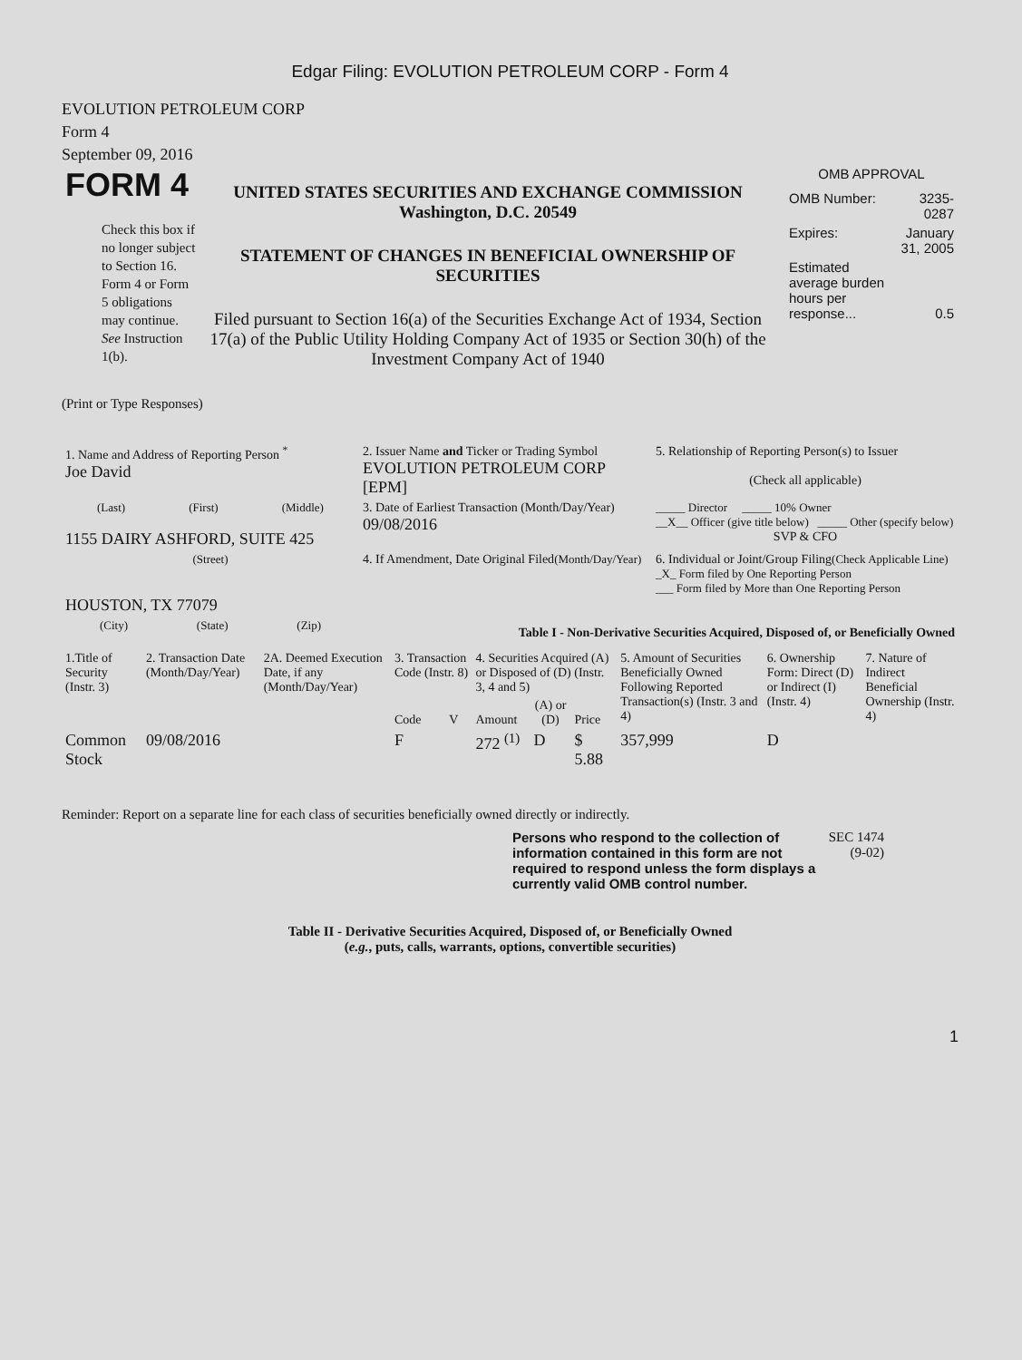Edgar Filing: EVOLUTION PETROLEUM CORP - Form 4
EVOLUTION PETROLEUM CORP
Form 4
September 09, 2016
FORM 4
Check this box if no longer subject to Section 16. Form 4 or Form 5 obligations may continue. See Instruction 1(b).
UNITED STATES SECURITIES AND EXCHANGE COMMISSION
Washington, D.C. 20549
STATEMENT OF CHANGES IN BENEFICIAL OWNERSHIP OF SECURITIES
Filed pursuant to Section 16(a) of the Securities Exchange Act of 1934, Section 17(a) of the Public Utility Holding Company Act of 1935 or Section 30(h) of the Investment Company Act of 1940
OMB APPROVAL
| OMB Number: | 3235-0287 |
| Expires: | January 31, 2005 |
| Estimated average burden hours per response... | 0.5 |
(Print or Type Responses)
| 1. Name and Address of Reporting Person <sup>*</sup> Joe David | 2. Issuer Name and Ticker or Trading Symbol EVOLUTION PETROLEUM CORP [EPM] | 5. Relationship of Reporting Person(s) to Issuer (Check all applicable) |
| (Last) (First) (Middle) 1155 DAIRY ASHFORD, SUITE 425 | 3. Date of Earliest Transaction (Month/Day/Year) 09/08/2016 | _____ Director _____ 10% Owner __X__ Officer (give title below) _____ Other (specify below) SVP & CFO |
| (Street) HOUSTON, TX 77079 | 4. If Amendment, Date Original Filed (Month/Day/Year) | 6. Individual or Joint/Group Filing (Check Applicable Line) _X_ Form filed by One Reporting Person ___ Form filed by More than One Reporting Person |
| (City) (State) (Zip) | Table I - Non-Derivative Securities Acquired, Disposed of, or Beneficially Owned | |
| 1.Title of Security (Instr. 3) | 2. Transaction Date (Month/Day/Year) | 2A. Deemed Execution Date, if any (Month/Day/Year) | 3. Transaction Code (Instr. 8) | | 4. Securities Acquired (A) or Disposed of (D) (Instr. 3, 4 and 5) | | | 5. Amount of Securities Beneficially Owned Following Reported Transaction(s) (Instr. 3 and 4) | 6. Ownership Form: Direct (D) or Indirect (I) (Instr. 4) | 7. Nature of Indirect Beneficial Ownership (Instr. 4) |
| --- | --- | --- | --- | --- | --- | --- | --- | --- | --- | --- |
| | | | Code | V | Amount | (A) or (D) | Price | | | |
| Common Stock | 09/08/2016 | | F | | 272 <sup>(1)</sup> | D | $ 5.88 | 357,999 | D | |
Reminder: Report on a separate line for each class of securities beneficially owned directly or indirectly.
Persons who respond to the collection of information contained in this form are not required to respond unless the form displays a currently valid OMB control number.
SEC 1474 (9-02)
Table II - Derivative Securities Acquired, Disposed of, or Beneficially Owned
(e.g., puts, calls, warrants, options, convertible securities)
1